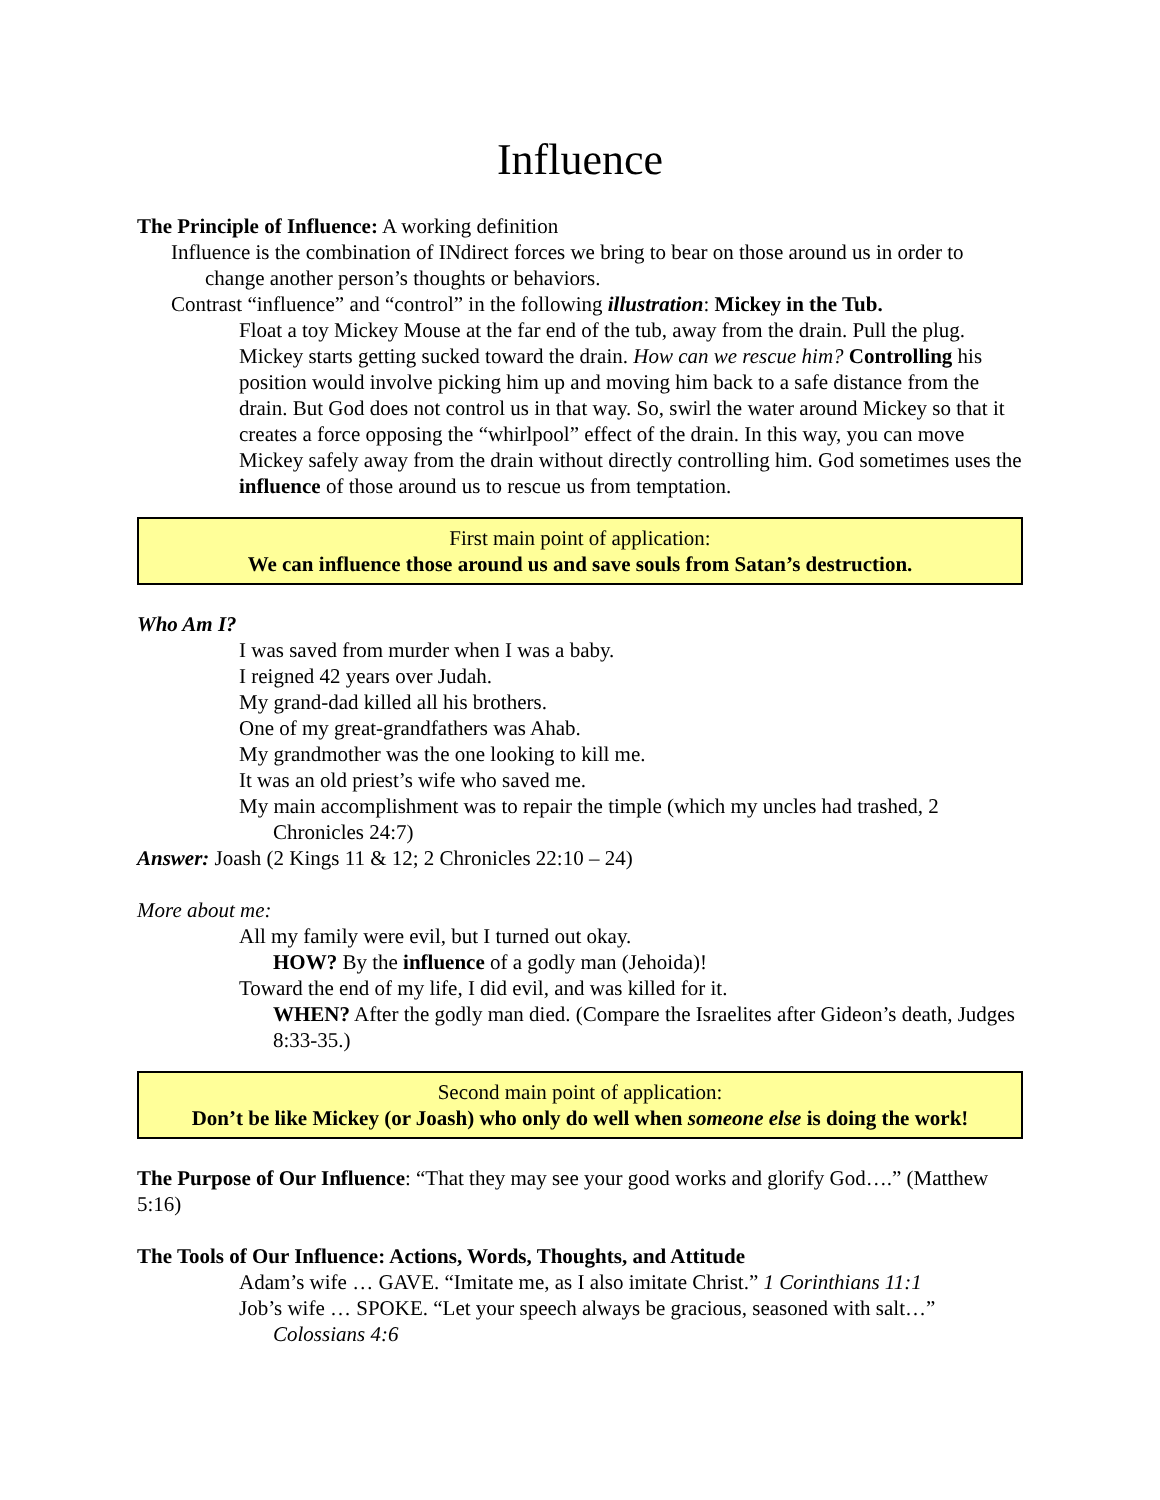Influence
The Principle of Influence: A working definition
Influence is the combination of INdirect forces we bring to bear on those around us in order to change another person’s thoughts or behaviors.
Contrast “influence” and “control” in the following illustration: Mickey in the Tub.
Float a toy Mickey Mouse at the far end of the tub, away from the drain. Pull the plug. Mickey starts getting sucked toward the drain. How can we rescue him? Controlling his position would involve picking him up and moving him back to a safe distance from the drain. But God does not control us in that way. So, swirl the water around Mickey so that it creates a force opposing the “whirlpool” effect of the drain. In this way, you can move Mickey safely away from the drain without directly controlling him. God sometimes uses the influence of those around us to rescue us from temptation.
First main point of application:
We can influence those around us and save souls from Satan’s destruction.
Who Am I?
I was saved from murder when I was a baby.
I reigned 42 years over Judah.
My grand-dad killed all his brothers.
One of my great-grandfathers was Ahab.
My grandmother was the one looking to kill me.
It was an old priest’s wife who saved me.
My main accomplishment was to repair the timple (which my uncles had trashed, 2 Chronicles 24:7)
Answer: Joash (2 Kings 11 & 12; 2 Chronicles 22:10 – 24)
More about me:
All my family were evil, but I turned out okay.
HOW? By the influence of a godly man (Jehoida)!
Toward the end of my life, I did evil, and was killed for it.
WHEN? After the godly man died. (Compare the Israelites after Gideon’s death, Judges 8:33-35.)
Second main point of application:
Don’t be like Mickey (or Joash) who only do well when someone else is doing the work!
The Purpose of Our Influence: “That they may see your good works and glorify God….” (Matthew 5:16)
The Tools of Our Influence: Actions, Words, Thoughts, and Attitude
Adam’s wife … GAVE. “Imitate me, as I also imitate Christ.” 1 Corinthians 11:1
Job’s wife … SPOKE. “Let your speech always be gracious, seasoned with salt…” Colossians 4:6